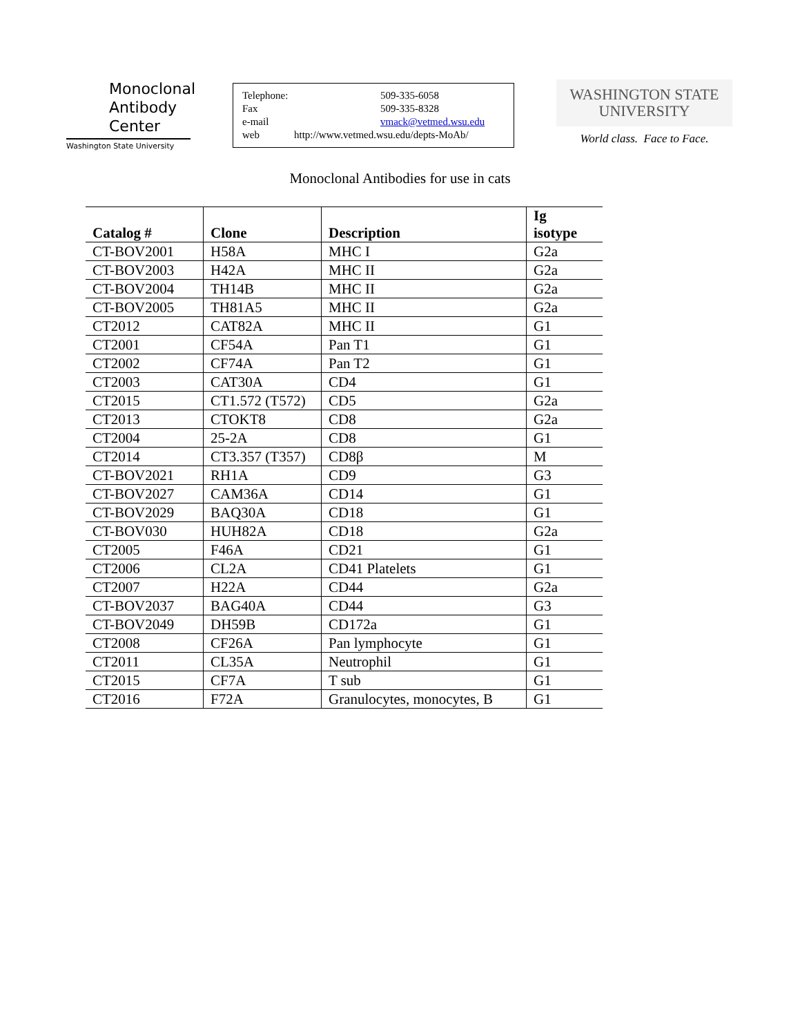Monoclonal
Antibody
Center
Washington State University
Telephone: 509-335-6058
Fax 509-335-8328
e-mail vmack@vetmed.wsu.edu
web http://www.vetmed.wsu.edu/depts-MoAb/
WASHINGTON STATE
UNIVERSITY
World class. Face to Face.
Monoclonal Antibodies for use in cats
| Catalog # | Clone | Description | Ig isotype |
| --- | --- | --- | --- |
| CT-BOV2001 | H58A | MHC I | G2a |
| CT-BOV2003 | H42A | MHC II | G2a |
| CT-BOV2004 | TH14B | MHC II | G2a |
| CT-BOV2005 | TH81A5 | MHC II | G2a |
| CT2012 | CAT82A | MHC II | G1 |
| CT2001 | CF54A | Pan T1 | G1 |
| CT2002 | CF74A | Pan T2 | G1 |
| CT2003 | CAT30A | CD4 | G1 |
| CT2015 | CT1.572 (T572) | CD5 | G2a |
| CT2013 | CTOKT8 | CD8 | G2a |
| CT2004 | 25-2A | CD8 | G1 |
| CT2014 | CT3.357 (T357) | CD8β | M |
| CT-BOV2021 | RH1A | CD9 | G3 |
| CT-BOV2027 | CAM36A | CD14 | G1 |
| CT-BOV2029 | BAQ30A | CD18 | G1 |
| CT-BOV030 | HUH82A | CD18 | G2a |
| CT2005 | F46A | CD21 | G1 |
| CT2006 | CL2A | CD41 Platelets | G1 |
| CT2007 | H22A | CD44 | G2a |
| CT-BOV2037 | BAG40A | CD44 | G3 |
| CT-BOV2049 | DH59B | CD172a | G1 |
| CT2008 | CF26A | Pan lymphocyte | G1 |
| CT2011 | CL35A | Neutrophil | G1 |
| CT2015 | CF7A | T sub | G1 |
| CT2016 | F72A | Granulocytes, monocytes, B | G1 |